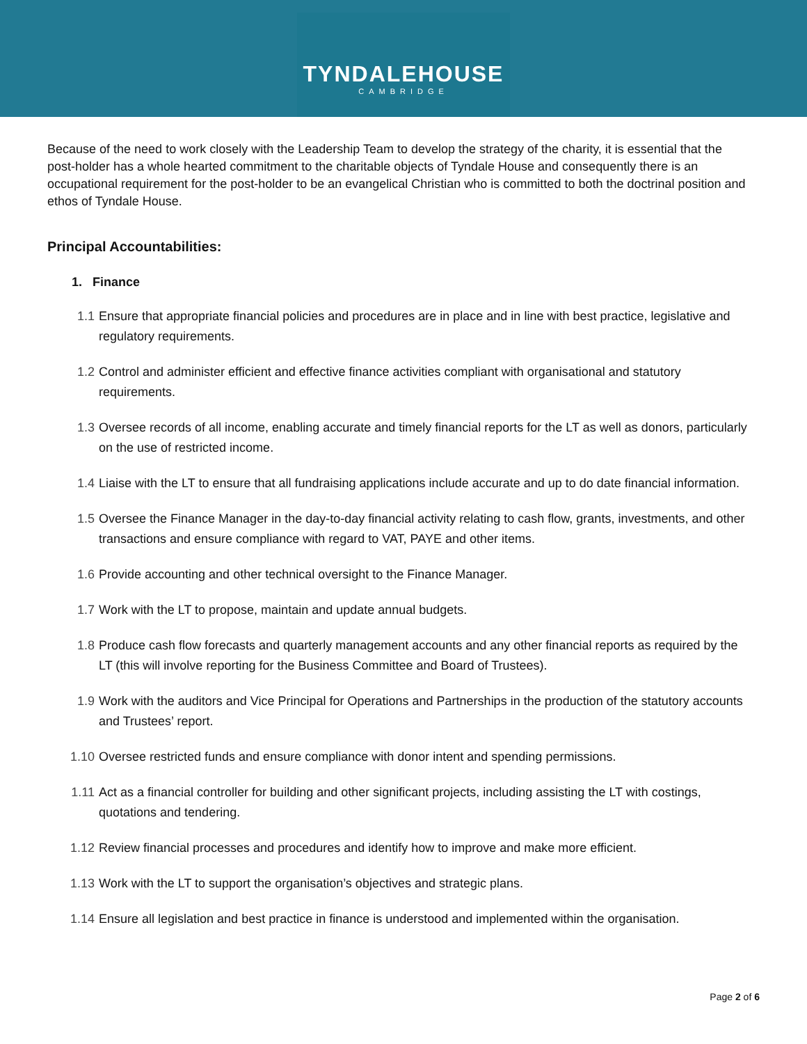TYNDALEHOUSE
CAMBRIDGE
Because of the need to work closely with the Leadership Team to develop the strategy of the charity, it is essential that the post-holder has a whole hearted commitment to the charitable objects of Tyndale House and consequently there is an occupational requirement for the post-holder to be an evangelical Christian who is committed to both the doctrinal position and ethos of Tyndale House.
Principal Accountabilities:
1. Finance
1.1 Ensure that appropriate financial policies and procedures are in place and in line with best practice, legislative and regulatory requirements.
1.2 Control and administer efficient and effective finance activities compliant with organisational and statutory requirements.
1.3 Oversee records of all income, enabling accurate and timely financial reports for the LT as well as donors, particularly on the use of restricted income.
1.4 Liaise with the LT to ensure that all fundraising applications include accurate and up to do date financial information.
1.5 Oversee the Finance Manager in the day-to-day financial activity relating to cash flow, grants, investments, and other transactions and ensure compliance with regard to VAT, PAYE and other items.
1.6 Provide accounting and other technical oversight to the Finance Manager.
1.7 Work with the LT to propose, maintain and update annual budgets.
1.8 Produce cash flow forecasts and quarterly management accounts and any other financial reports as required by the LT (this will involve reporting for the Business Committee and Board of Trustees).
1.9 Work with the auditors and Vice Principal for Operations and Partnerships in the production of the statutory accounts and Trustees’ report.
1.10 Oversee restricted funds and ensure compliance with donor intent and spending permissions.
1.11 Act as a financial controller for building and other significant projects, including assisting the LT with costings, quotations and tendering.
1.12 Review financial processes and procedures and identify how to improve and make more efficient.
1.13 Work with the LT to support the organisation’s objectives and strategic plans.
1.14 Ensure all legislation and best practice in finance is understood and implemented within the organisation.
Page 2 of 6